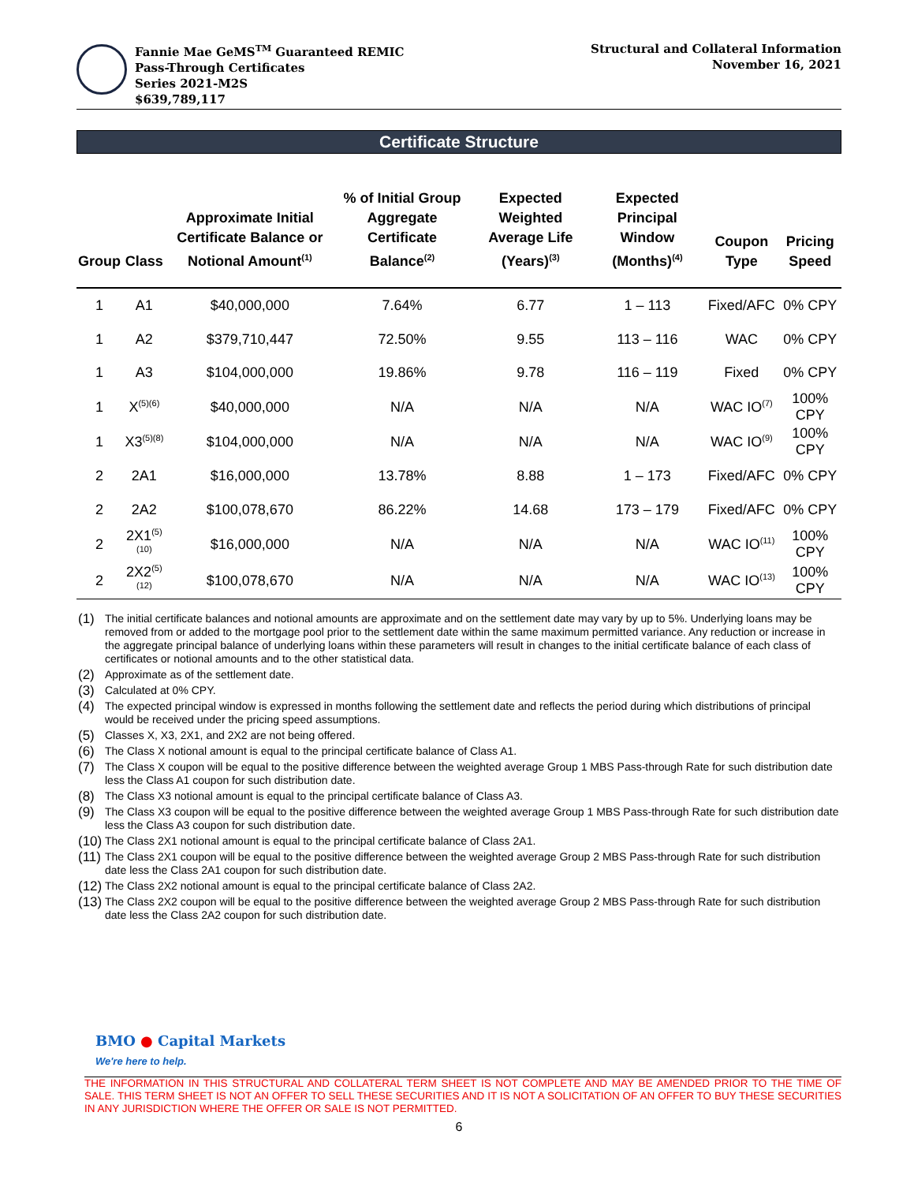Fannie Mae GeMS<sup>TM</sup> Guaranteed REMIC
Pass-Through Certificates
Series 2021-M2S
$639,789,117
Structural and Collateral Information
November 16, 2021
Certificate Structure
| Group | Class | Approximate Initial Certificate Balance or Notional Amount<sup>(1)</sup> | % of Initial Group Aggregate Certificate Balance<sup>(2)</sup> | Expected Weighted Average Life (Years)<sup>(3)</sup> | Expected Principal Window (Months)<sup>(4)</sup> | Coupon Type | Pricing Speed |
| --- | --- | --- | --- | --- | --- | --- | --- |
| 1 | A1 | $40,000,000 | 7.64% | 6.77 | 1 – 113 | Fixed/AFC | 0% CPY |
| 1 | A2 | $379,710,447 | 72.50% | 9.55 | 113 – 116 | WAC | 0% CPY |
| 1 | A3 | $104,000,000 | 19.86% | 9.78 | 116 – 119 | Fixed | 0% CPY |
| 1 | X<sup>(5)(6)</sup> | $40,000,000 | N/A | N/A | N/A | WAC IO<sup>(7)</sup> | 100% CPY |
| 1 | X3<sup>(5)(8)</sup> | $104,000,000 | N/A | N/A | N/A | WAC IO<sup>(9)</sup> | 100% CPY |
| 2 | 2A1 | $16,000,000 | 13.78% | 8.88 | 1 – 173 | Fixed/AFC | 0% CPY |
| 2 | 2A2 | $100,078,670 | 86.22% | 14.68 | 173 – 179 | Fixed/AFC | 0% CPY |
| 2 | 2X1<sup>(5)(10)</sup> | $16,000,000 | N/A | N/A | N/A | WAC IO<sup>(11)</sup> | 100% CPY |
| 2 | 2X2<sup>(5)(12)</sup> | $100,078,670 | N/A | N/A | N/A | WAC IO<sup>(13)</sup> | 100% CPY |
(1) The initial certificate balances and notional amounts are approximate and on the settlement date may vary by up to 5%. Underlying loans may be removed from or added to the mortgage pool prior to the settlement date within the same maximum permitted variance. Any reduction or increase in the aggregate principal balance of underlying loans within these parameters will result in changes to the initial certificate balance of each class of certificates or notional amounts and to the other statistical data.
(2) Approximate as of the settlement date.
(3) Calculated at 0% CPY.
(4) The expected principal window is expressed in months following the settlement date and reflects the period during which distributions of principal would be received under the pricing speed assumptions.
(5) Classes X, X3, 2X1, and 2X2 are not being offered.
(6) The Class X notional amount is equal to the principal certificate balance of Class A1.
(7) The Class X coupon will be equal to the positive difference between the weighted average Group 1 MBS Pass-through Rate for such distribution date less the Class A1 coupon for such distribution date.
(8) The Class X3 notional amount is equal to the principal certificate balance of Class A3.
(9) The Class X3 coupon will be equal to the positive difference between the weighted average Group 1 MBS Pass-through Rate for such distribution date less the Class A3 coupon for such distribution date.
(10) The Class 2X1 notional amount is equal to the principal certificate balance of Class 2A1.
(11) The Class 2X1 coupon will be equal to the positive difference between the weighted average Group 2 MBS Pass-through Rate for such distribution date less the Class 2A1 coupon for such distribution date.
(12) The Class 2X2 notional amount is equal to the principal certificate balance of Class 2A2.
(13) The Class 2X2 coupon will be equal to the positive difference between the weighted average Group 2 MBS Pass-through Rate for such distribution date less the Class 2A2 coupon for such distribution date.
BMO ● Capital Markets
We're here to help.
THE INFORMATION IN THIS STRUCTURAL AND COLLATERAL TERM SHEET IS NOT COMPLETE AND MAY BE AMENDED PRIOR TO THE TIME OF SALE. THIS TERM SHEET IS NOT AN OFFER TO SELL THESE SECURITIES AND IT IS NOT A SOLICITATION OF AN OFFER TO BUY THESE SECURITIES IN ANY JURISDICTION WHERE THE OFFER OR SALE IS NOT PERMITTED.
6